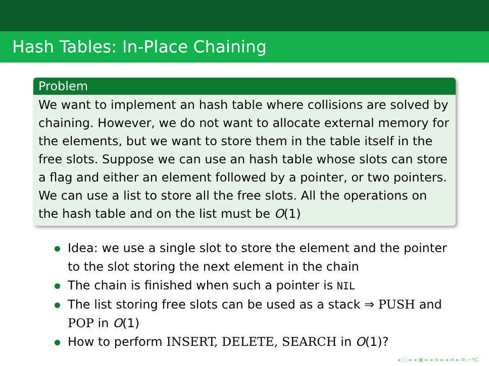Hash Tables: In-Place Chaining
Problem
We want to implement an hash table where collisions are solved by chaining. However, we do not want to allocate external memory for the elements, but we want to store them in the table itself in the free slots. Suppose we can use an hash table whose slots can store a flag and either an element followed by a pointer, or two pointers. We can use a list to store all the free slots. All the operations on the hash table and on the list must be O(1)
Idea: we use a single slot to store the element and the pointer to the slot storing the next element in the chain
The chain is finished when such a pointer is NIL
The list storing free slots can be used as a stack ⇒ PUSH and POP in O(1)
How to perform INSERT, DELETE, SEARCH in O(1)?
◂ ▢ ▸ ◂ ▣ ▸ ◂ ≡ ▸ ◂ ≡ ▸ ≡ ∽۹ᑕ